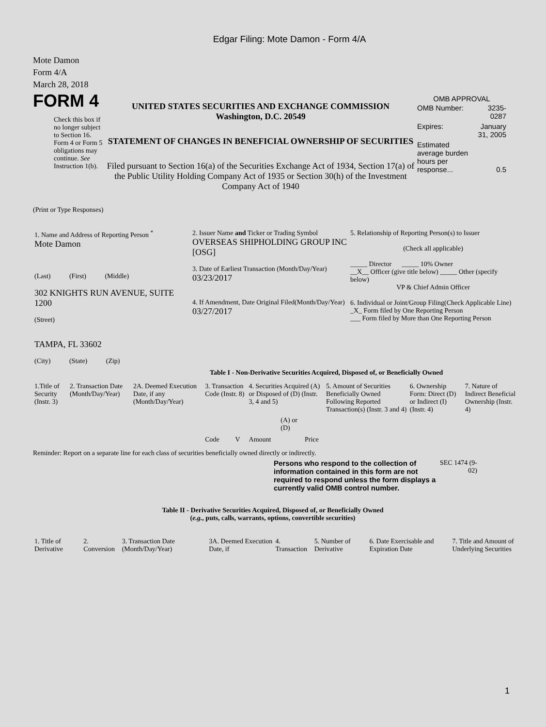Edgar Filing: Mote Damon - Form 4/A
Mote Damon
Form 4/A
March 28, 2018
FORM 4
Check this box if no longer subject to Section 16. Form 4 or Form 5 obligations may continue. See Instruction 1(b).
UNITED STATES SECURITIES AND EXCHANGE COMMISSION
Washington, D.C. 20549
STATEMENT OF CHANGES IN BENEFICIAL OWNERSHIP OF SECURITIES
Filed pursuant to Section 16(a) of the Securities Exchange Act of 1934, Section 17(a) of the Public Utility Holding Company Act of 1935 or Section 30(h) of the Investment Company Act of 1940
OMB APPROVAL
| OMB Number: | 3235-0287 |
| Expires: | January 31, 2005 |
| Estimated average burden hours per response... | 0.5 |
(Print or Type Responses)
| 1. Name and Address of Reporting Person <sup>*</sup> Mote Damon (Last) (First) (Middle) 302 KNIGHTS RUN AVENUE, SUITE 1200 (Street) TAMPA, FL 33602 (City) (State) (Zip) | 2. Issuer Name and Ticker or Trading Symbol OVERSEAS SHIPHOLDING GROUP INC [OSG] 3. Date of Earliest Transaction (Month/Day/Year) 03/23/2017 4. If Amendment, Date Original Filed(Month/Day/Year) 03/27/2017 | 5. Relationship of Reporting Person(s) to Issuer (Check all applicable) _____ Director _____ 10% Owner __X__ Officer (give title below) _____ Other (specify below) VP & Chief Admin Officer 6. Individual or Joint/Group Filing(Check Applicable Line) _X_ Form filed by One Reporting Person ___ Form filed by More than One Reporting Person |
Table I - Non-Derivative Securities Acquired, Disposed of, or Beneficially Owned
| 1.Title of Security (Instr. 3) | 2. Transaction Date (Month/Day/Year) | 2A. Deemed Execution Date, if any (Month/Day/Year) | 3. Transaction Code (Instr. 8) | | 4. Securities Acquired (A) or Disposed of (D) (Instr. 3, 4 and 5) | | | 5. Amount of Securities Beneficially Owned Following Reported Transaction(s) (Instr. 3 and 4) | 6. Ownership Form: Direct (D) or Indirect (I) (Instr. 4) | 7. Nature of Indirect Beneficial Ownership (Instr. 4) |
| --- | --- | --- | --- | --- | --- | --- | --- | --- | --- | --- |
| | | | Code | V | Amount | (A) or (D) | Price | | | |
Reminder: Report on a separate line for each class of securities beneficially owned directly or indirectly.
Persons who respond to the collection of information contained in this form are not required to respond unless the form displays a currently valid OMB control number.
SEC 1474 (9-02)
Table II - Derivative Securities Acquired, Disposed of, or Beneficially Owned
(e.g., puts, calls, warrants, options, convertible securities)
| 1. Title of Derivative | 2. Conversion | 3. Transaction Date (Month/Day/Year) | 3A. Deemed Execution Date, if | 4. Transaction | 5. Number of Derivative | 6. Date Exercisable and Expiration Date | 7. Title and Amount of Underlying Securities |
| --- | --- | --- | --- | --- | --- | --- | --- |
1